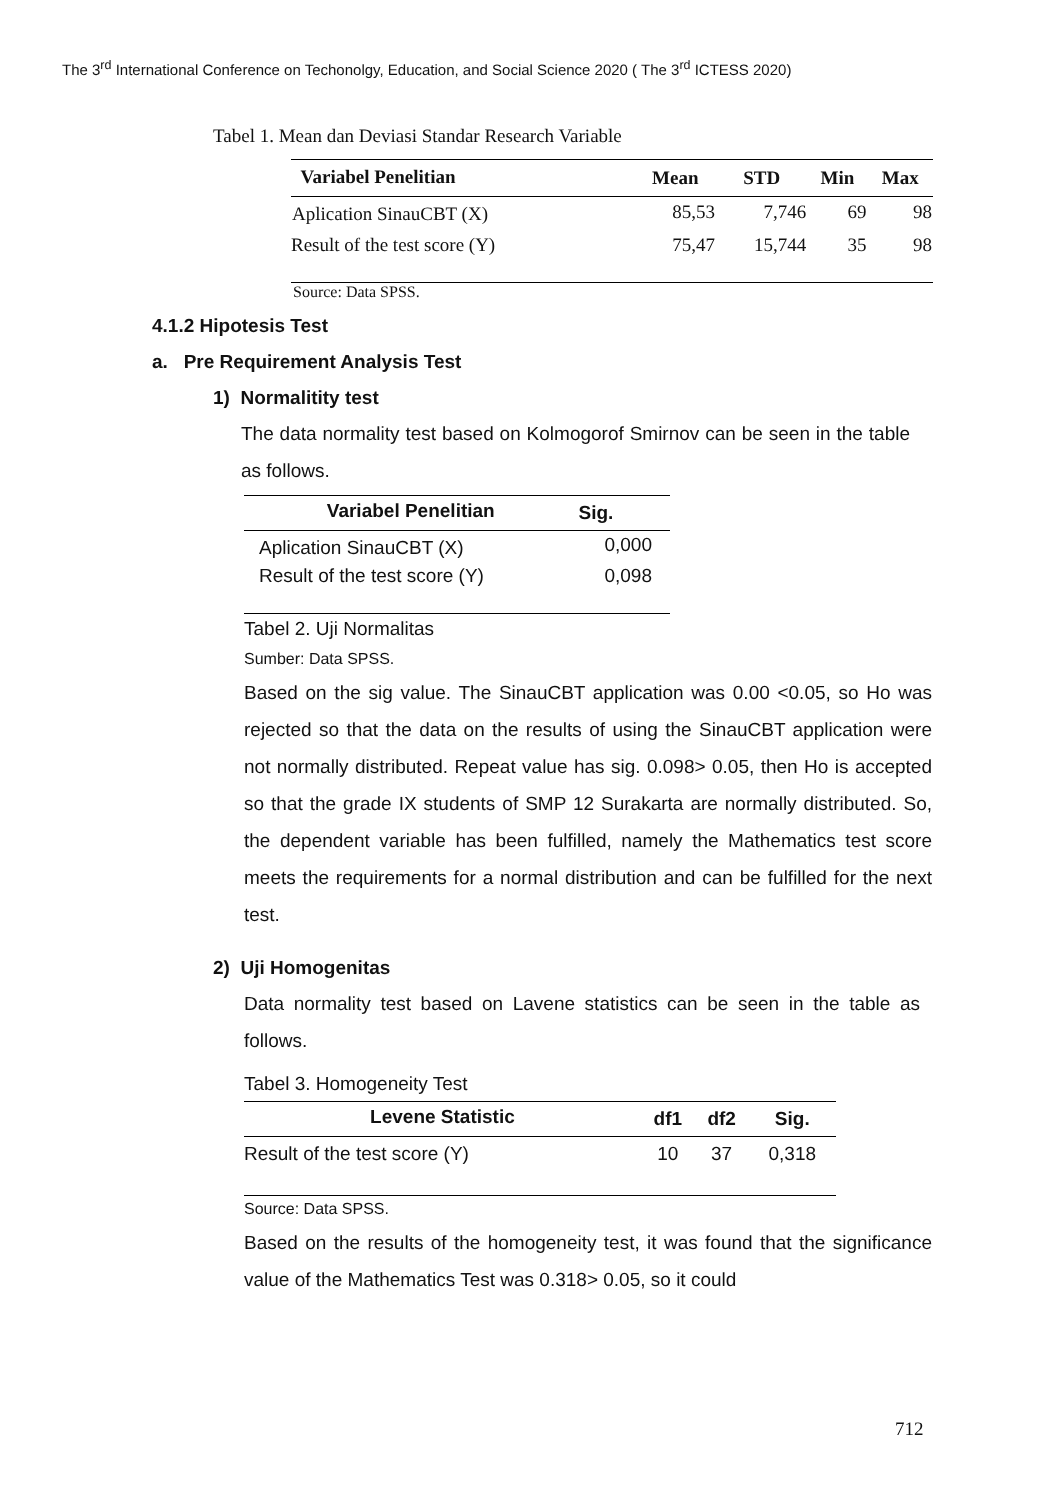The 3<sup>rd</sup> International Conference on Techonolgy, Education, and Social Science 2020 ( The 3<sup>rd</sup> ICTESS 2020)
Tabel 1. Mean dan Deviasi Standar Research Variable
| Variabel Penelitian | Mean | STD | Min | Max |
| --- | --- | --- | --- | --- |
| Aplication SinauCBT (X) | 85,53 | 7,746 | 69 | 98 |
| Result of the test score (Y) | 75,47 | 15,744 | 35 | 98 |
Source: Data SPSS.
4.1.2 Hipotesis Test
a. Pre Requirement Analysis Test
1) Normalitity test
The data normality test based on Kolmogorof Smirnov can be seen in the table as follows.
| Variabel Penelitian | Sig. |
| --- | --- |
| Aplication SinauCBT (X) | 0,000 |
| Result of the test score (Y) | 0,098 |
Tabel 2. Uji Normalitas
Sumber: Data SPSS.
Based on the sig value. The SinauCBT application was 0.00 <0.05, so Ho was rejected so that the data on the results of using the SinauCBT application were not normally distributed. Repeat value has sig. 0.098> 0.05, then Ho is accepted so that the grade IX students of SMP 12 Surakarta are normally distributed. So, the dependent variable has been fulfilled, namely the Mathematics test score meets the requirements for a normal distribution and can be fulfilled for the next test.
2) Uji Homogenitas
Data normality test based on Lavene statistics can be seen in the table as follows.
Tabel 3. Homogeneity Test
| Levene Statistic | df1 | df2 | Sig. |
| --- | --- | --- | --- |
| Result of the test score (Y) | 10 | 37 | 0,318 |
Source: Data SPSS.
Based on the results of the homogeneity test, it was found that the significance value of the Mathematics Test was 0.318> 0.05, so it could
712